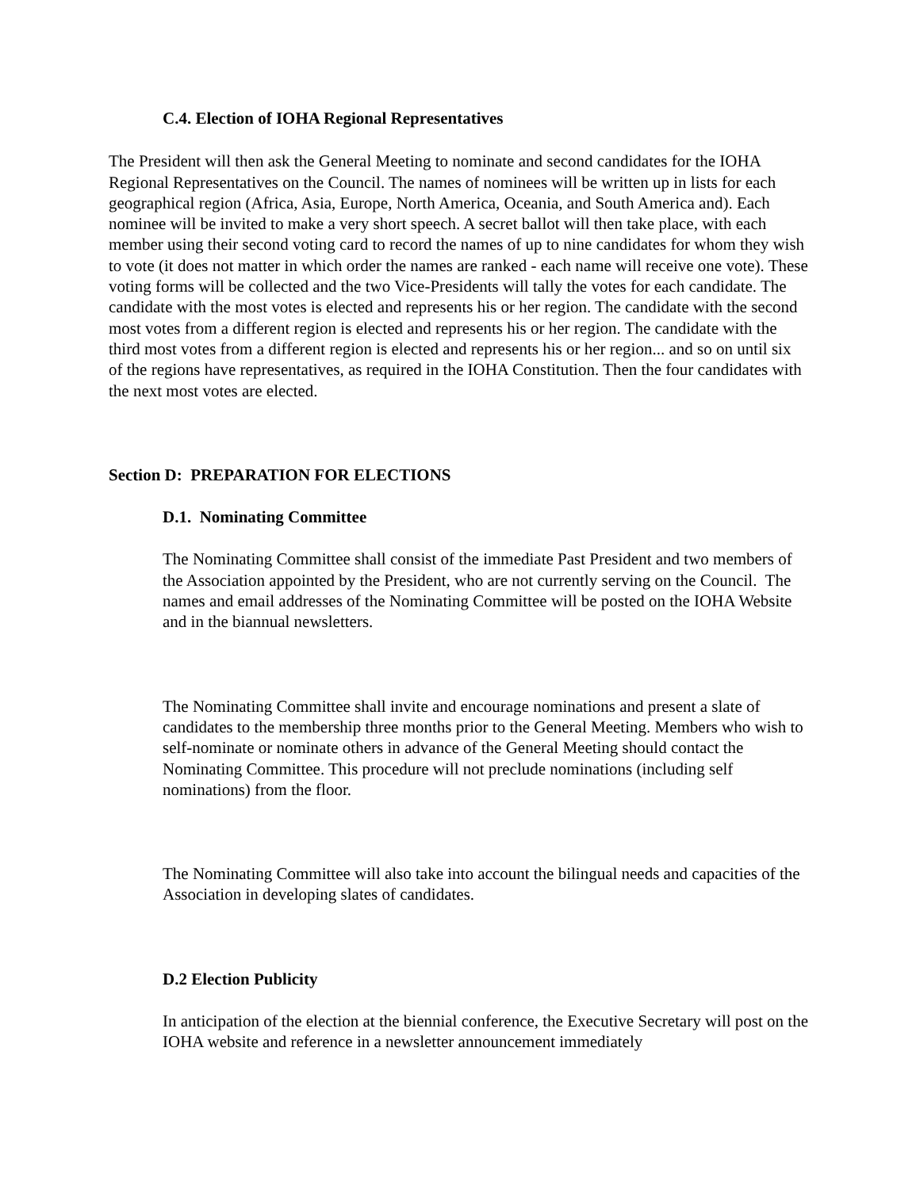C.4. Election of IOHA Regional Representatives
The President will then ask the General Meeting to nominate and second candidates for the IOHA Regional Representatives on the Council. The names of nominees will be written up in lists for each geographical region (Africa, Asia, Europe, North America, Oceania, and South America and). Each nominee will be invited to make a very short speech. A secret ballot will then take place, with each member using their second voting card to record the names of up to nine candidates for whom they wish to vote (it does not matter in which order the names are ranked - each name will receive one vote). These voting forms will be collected and the two Vice-Presidents will tally the votes for each candidate. The candidate with the most votes is elected and represents his or her region. The candidate with the second most votes from a different region is elected and represents his or her region. The candidate with the third most votes from a different region is elected and represents his or her region... and so on until six of the regions have representatives, as required in the IOHA Constitution. Then the four candidates with the next most votes are elected.
Section D: PREPARATION FOR ELECTIONS
D.1. Nominating Committee
The Nominating Committee shall consist of the immediate Past President and two members of the Association appointed by the President, who are not currently serving on the Council. The names and email addresses of the Nominating Committee will be posted on the IOHA Website and in the biannual newsletters.
The Nominating Committee shall invite and encourage nominations and present a slate of candidates to the membership three months prior to the General Meeting. Members who wish to self-nominate or nominate others in advance of the General Meeting should contact the Nominating Committee. This procedure will not preclude nominations (including self nominations) from the floor.
The Nominating Committee will also take into account the bilingual needs and capacities of the Association in developing slates of candidates.
D.2 Election Publicity
In anticipation of the election at the biennial conference, the Executive Secretary will post on the IOHA website and reference in a newsletter announcement immediately